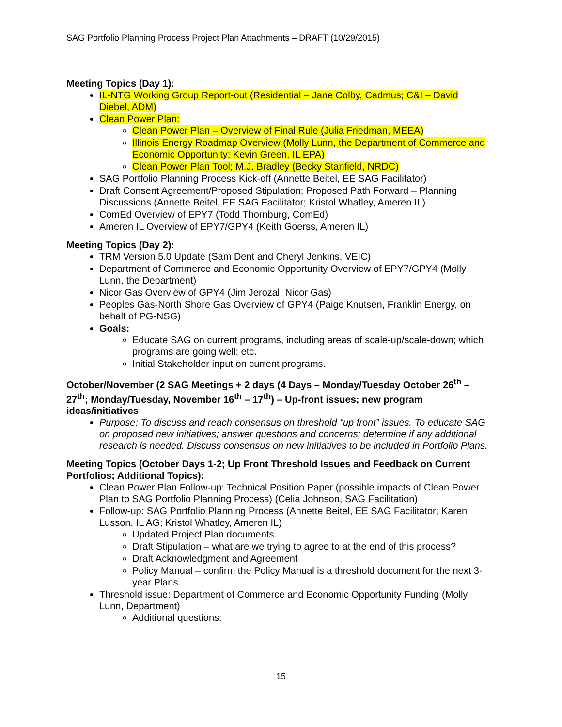SAG Portfolio Planning Process Project Plan Attachments – DRAFT (10/29/2015)
Meeting Topics (Day 1):
IL-NTG Working Group Report-out (Residential – Jane Colby, Cadmus; C&I – David Diebel, ADM)
Clean Power Plan:
Clean Power Plan – Overview of Final Rule (Julia Friedman, MEEA)
Illinois Energy Roadmap Overview (Molly Lunn, the Department of Commerce and Economic Opportunity; Kevin Green, IL EPA)
Clean Power Plan Tool; M.J. Bradley (Becky Stanfield, NRDC)
SAG Portfolio Planning Process Kick-off (Annette Beitel, EE SAG Facilitator)
Draft Consent Agreement/Proposed Stipulation; Proposed Path Forward – Planning Discussions (Annette Beitel, EE SAG Facilitator; Kristol Whatley, Ameren IL)
ComEd Overview of EPY7 (Todd Thornburg, ComEd)
Ameren IL Overview of EPY7/GPY4 (Keith Goerss, Ameren IL)
Meeting Topics (Day 2):
TRM Version 5.0 Update (Sam Dent and Cheryl Jenkins, VEIC)
Department of Commerce and Economic Opportunity Overview of EPY7/GPY4 (Molly Lunn, the Department)
Nicor Gas Overview of GPY4 (Jim Jerozal, Nicor Gas)
Peoples Gas-North Shore Gas Overview of GPY4 (Paige Knutsen, Franklin Energy, on behalf of PG-NSG)
Goals:
Educate SAG on current programs, including areas of scale-up/scale-down; which programs are going well; etc.
Initial Stakeholder input on current programs.
October/November (2 SAG Meetings + 2 days (4 Days – Monday/Tuesday October 26<sup>th</sup> – 27<sup>th</sup>; Monday/Tuesday, November 16<sup>th</sup> – 17<sup>th</sup>) – Up-front issues; new program ideas/initiatives
Purpose: To discuss and reach consensus on threshold “up front” issues. To educate SAG on proposed new initiatives; answer questions and concerns; determine if any additional research is needed. Discuss consensus on new initiatives to be included in Portfolio Plans.
Meeting Topics (October Days 1-2; Up Front Threshold Issues and Feedback on Current Portfolios; Additional Topics):
Clean Power Plan Follow-up: Technical Position Paper (possible impacts of Clean Power Plan to SAG Portfolio Planning Process) (Celia Johnson, SAG Facilitation)
Follow-up: SAG Portfolio Planning Process (Annette Beitel, EE SAG Facilitator; Karen Lusson, IL AG; Kristol Whatley, Ameren IL)
Updated Project Plan documents.
Draft Stipulation – what are we trying to agree to at the end of this process?
Draft Acknowledgment and Agreement
Policy Manual – confirm the Policy Manual is a threshold document for the next 3-year Plans.
Threshold issue: Department of Commerce and Economic Opportunity Funding (Molly Lunn, Department)
Additional questions:
15